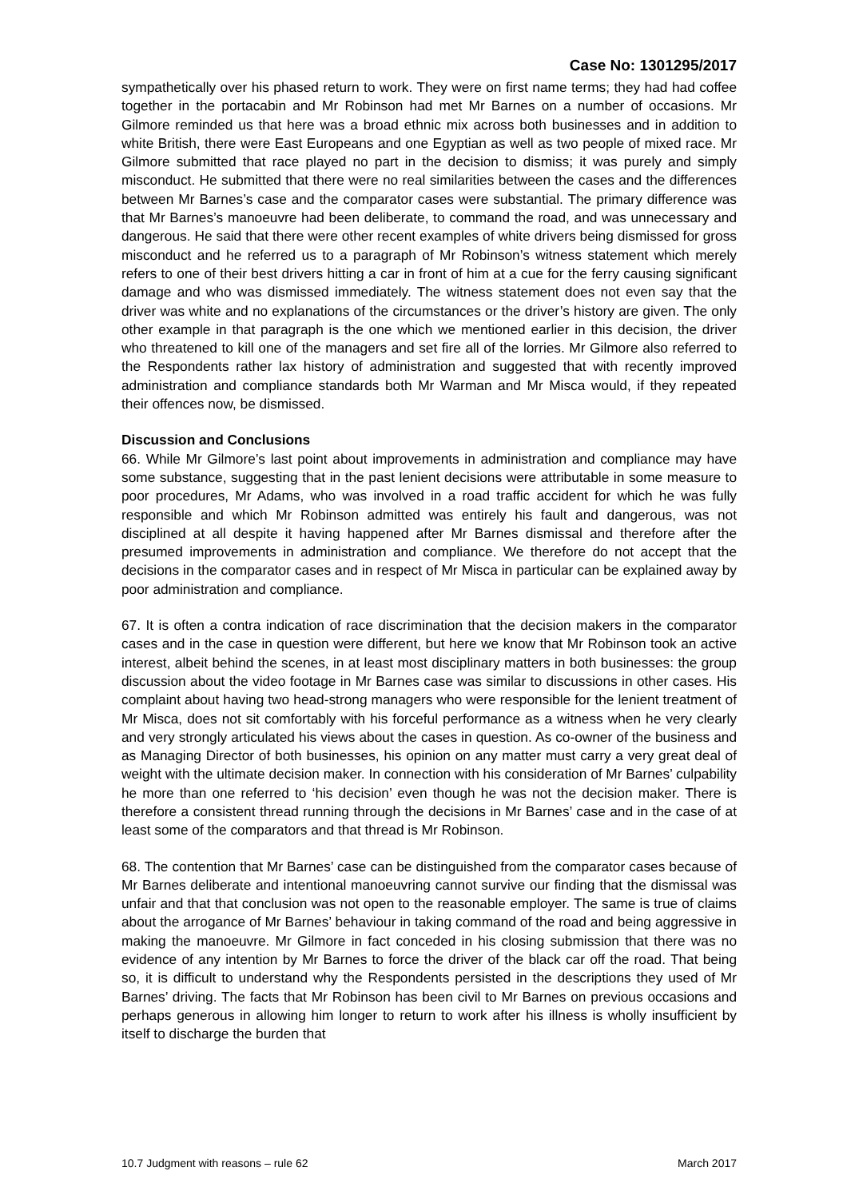Case No: 1301295/2017
sympathetically over his phased return to work. They were on first name terms; they had had coffee together in the portacabin and Mr Robinson had met Mr Barnes on a number of occasions. Mr Gilmore reminded us that here was a broad ethnic mix across both businesses and in addition to white British, there were East Europeans and one Egyptian as well as two people of mixed race. Mr Gilmore submitted that race played no part in the decision to dismiss; it was purely and simply misconduct. He submitted that there were no real similarities between the cases and the differences between Mr Barnes’s case and the comparator cases were substantial. The primary difference was that Mr Barnes’s manoeuvre had been deliberate, to command the road, and was unnecessary and dangerous. He said that there were other recent examples of white drivers being dismissed for gross misconduct and he referred us to a paragraph of Mr Robinson’s witness statement which merely refers to one of their best drivers hitting a car in front of him at a cue for the ferry causing significant damage and who was dismissed immediately. The witness statement does not even say that the driver was white and no explanations of the circumstances or the driver’s history are given. The only other example in that paragraph is the one which we mentioned earlier in this decision, the driver who threatened to kill one of the managers and set fire all of the lorries. Mr Gilmore also referred to the Respondents rather lax history of administration and suggested that with recently improved administration and compliance standards both Mr Warman and Mr Misca would, if they repeated their offences now, be dismissed.
Discussion and Conclusions
66. While Mr Gilmore’s last point about improvements in administration and compliance may have some substance, suggesting that in the past lenient decisions were attributable in some measure to poor procedures, Mr Adams, who was involved in a road traffic accident for which he was fully responsible and which Mr Robinson admitted was entirely his fault and dangerous, was not disciplined at all despite it having happened after Mr Barnes dismissal and therefore after the presumed improvements in administration and compliance. We therefore do not accept that the decisions in the comparator cases and in respect of Mr Misca in particular can be explained away by poor administration and compliance.
67. It is often a contra indication of race discrimination that the decision makers in the comparator cases and in the case in question were different, but here we know that Mr Robinson took an active interest, albeit behind the scenes, in at least most disciplinary matters in both businesses: the group discussion about the video footage in Mr Barnes case was similar to discussions in other cases. His complaint about having two head-strong managers who were responsible for the lenient treatment of Mr Misca, does not sit comfortably with his forceful performance as a witness when he very clearly and very strongly articulated his views about the cases in question. As co-owner of the business and as Managing Director of both businesses, his opinion on any matter must carry a very great deal of weight with the ultimate decision maker. In connection with his consideration of Mr Barnes’ culpability he more than one referred to ‘his decision’ even though he was not the decision maker. There is therefore a consistent thread running through the decisions in Mr Barnes’ case and in the case of at least some of the comparators and that thread is Mr Robinson.
68. The contention that Mr Barnes’ case can be distinguished from the comparator cases because of Mr Barnes deliberate and intentional manoeuvring cannot survive our finding that the dismissal was unfair and that that conclusion was not open to the reasonable employer. The same is true of claims about the arrogance of Mr Barnes’ behaviour in taking command of the road and being aggressive in making the manoeuvre. Mr Gilmore in fact conceded in his closing submission that there was no evidence of any intention by Mr Barnes to force the driver of the black car off the road. That being so, it is difficult to understand why the Respondents persisted in the descriptions they used of Mr Barnes’ driving. The facts that Mr Robinson has been civil to Mr Barnes on previous occasions and perhaps generous in allowing him longer to return to work after his illness is wholly insufficient by itself to discharge the burden that
10.7 Judgment with reasons – rule 62 March 2017